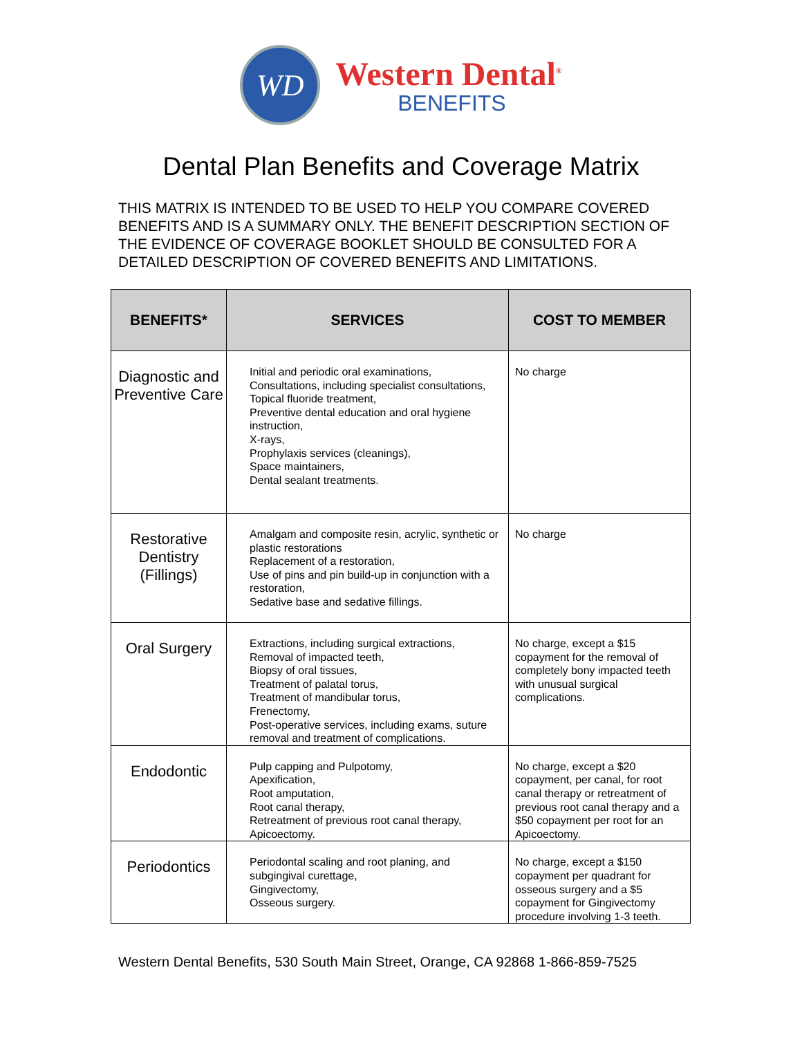WD
Western Dental<sup>®</sup>
BENEFITS
Dental Plan Benefits and Coverage Matrix
THIS MATRIX IS INTENDED TO BE USED TO HELP YOU COMPARE COVERED BENEFITS AND IS A SUMMARY ONLY. THE BENEFIT DESCRIPTION SECTION OF THE EVIDENCE OF COVERAGE BOOKLET SHOULD BE CONSULTED FOR A DETAILED DESCRIPTION OF COVERED BENEFITS AND LIMITATIONS.
| BENEFITS* | SERVICES | COST TO MEMBER |
| --- | --- | --- |
| Diagnostic and Preventive Care | Initial and periodic oral examinations, Consultations, including specialist consultations, Topical fluoride treatment, Preventive dental education and oral hygiene instruction, X-rays, Prophylaxis services (cleanings), Space maintainers, Dental sealant treatments. | No charge |
| Restorative Dentistry (Fillings) | Amalgam and composite resin, acrylic, synthetic or plastic restorations Replacement of a restoration, Use of pins and pin build-up in conjunction with a restoration, Sedative base and sedative fillings. | No charge |
| Oral Surgery | Extractions, including surgical extractions, Removal of impacted teeth, Biopsy of oral tissues, Treatment of palatal torus, Treatment of mandibular torus, Frenectomy, Post-operative services, including exams, suture removal and treatment of complications. | No charge, except a $15 copayment for the removal of completely bony impacted teeth with unusual surgical complications. |
| Endodontic | Pulp capping and Pulpotomy, Apexification, Root amputation, Root canal therapy, Retreatment of previous root canal therapy, Apicoectomy. | No charge, except a $20 copayment, per canal, for root canal therapy or retreatment of previous root canal therapy and a $50 copayment per root for an Apicoectomy. |
| Periodontics | Periodontal scaling and root planing, and subgingival curettage, Gingivectomy, Osseous surgery. | No charge, except a $150 copayment per quadrant for osseous surgery and a $5 copayment for Gingivectomy procedure involving 1-3 teeth. |
Western Dental Benefits, 530 South Main Street, Orange, CA 92868 1-866-859-7525